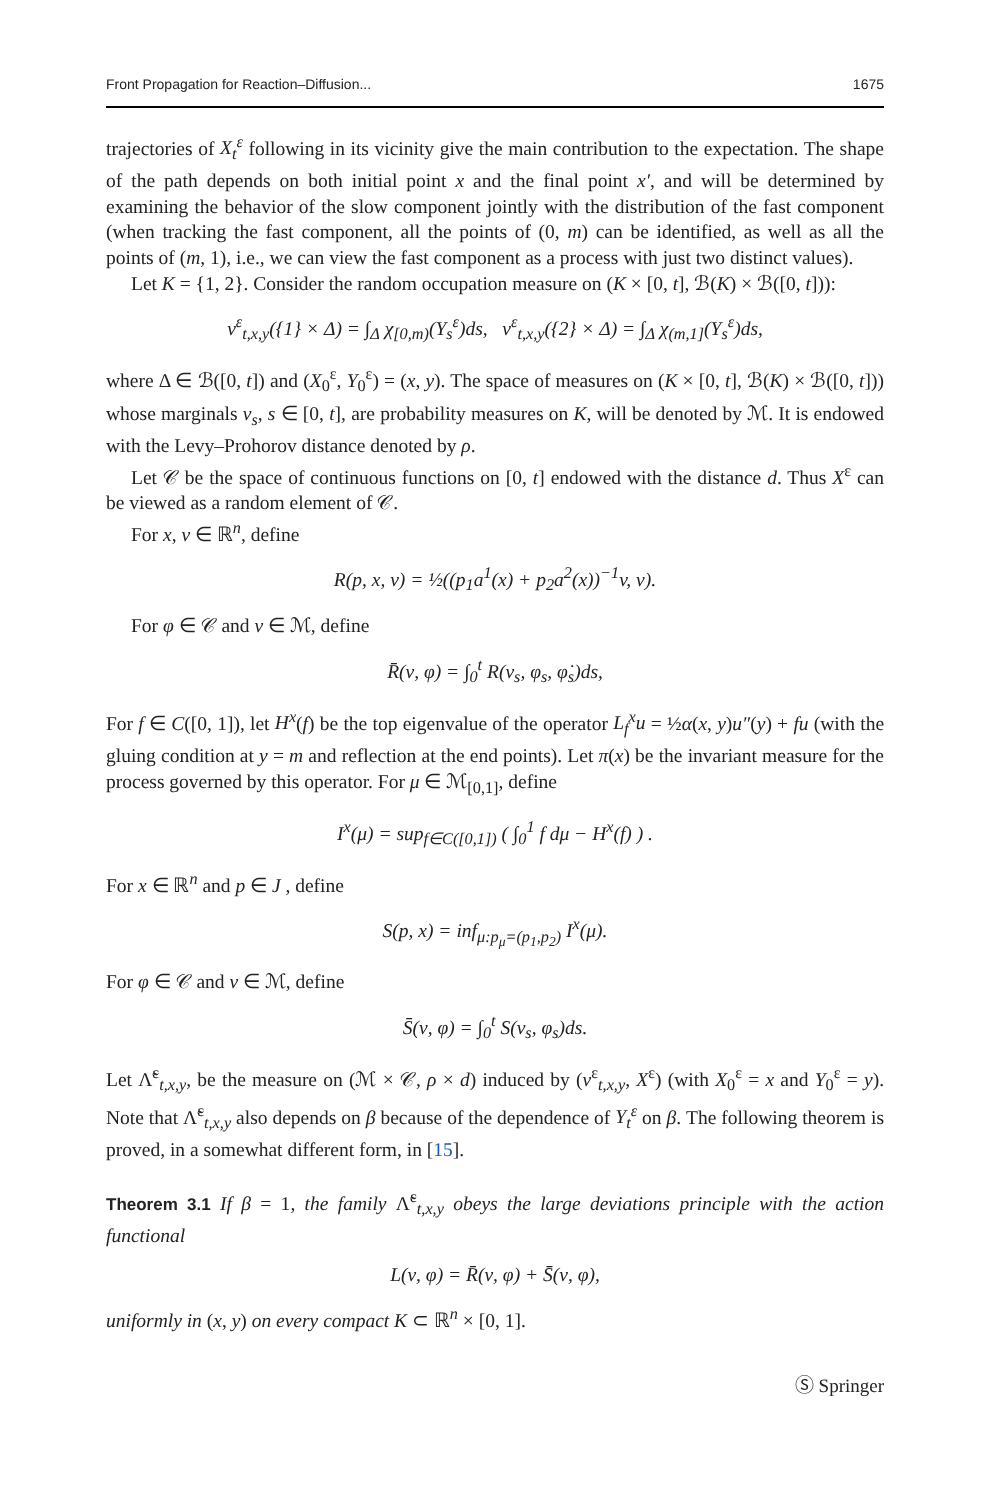Front Propagation for Reaction–Diffusion... 1675
trajectories of X<sub>t</sub><sup>ε</sup> following in its vicinity give the main contribution to the expectation. The shape of the path depends on both initial point x and the final point x′, and will be determined by examining the behavior of the slow component jointly with the distribution of the fast component (when tracking the fast component, all the points of (0, m) can be identified, as well as all the points of (m, 1), i.e., we can view the fast component as a process with just two distinct values).
Let K = {1, 2}. Consider the random occupation measure on (K × [0, t], ℬ(K) × ℬ([0, t])):
ν<sup>ε</sup><sub>t,x,y</sub>({1} × Δ) = ∫<sub>Δ</sub> χ<sub>[0,m)</sub>(Y<sub>s</sub><sup>ε</sup>)ds, ν<sup>ε</sup><sub>t,x,y</sub>({2} × Δ) = ∫<sub>Δ</sub> χ<sub>(m,1]</sub>(Y<sub>s</sub><sup>ε</sup>)ds,
where Δ ∈ ℬ([0, t]) and (X<sub>0</sub><sup>ε</sup>, Y<sub>0</sub><sup>ε</sup>) = (x, y). The space of measures on (K × [0, t], ℬ(K) × ℬ([0, t])) whose marginals ν<sub>s</sub>, s ∈ [0, t], are probability measures on K, will be denoted by ℳ. It is endowed with the Levy–Prohorov distance denoted by ρ.
Let 𝒞 be the space of continuous functions on [0, t] endowed with the distance d. Thus X<sup>ε</sup> can be viewed as a random element of 𝒞.
For x, v ∈ ℝ<sup>n</sup>, define
R(p, x, v) = ½((p<sub>1</sub>a<sup>1</sup>(x) + p<sub>2</sub>a<sup>2</sup>(x))<sup>−1</sup>v, v).
For φ ∈ 𝒞 and ν ∈ ℳ, define
R̄(ν, φ) = ∫<sub>0</sub><sup>t</sup> R(ν<sub>s</sub>, φ<sub>s</sub>, φ̇<sub>s</sub>)ds,
For f ∈ C([0, 1]), let H<sup>x</sup>(f) be the top eigenvalue of the operator L<sub>f</sub><sup>x</sup>u = ½α(x, y)u″(y) + fu (with the gluing condition at y = m and reflection at the end points). Let π(x) be the invariant measure for the process governed by this operator. For μ ∈ ℳ<sub>[0,1]</sub>, define
I<sup>x</sup>(μ) = sup<sub>f∈C([0,1])</sub> ( ∫<sub>0</sub><sup>1</sup> f dμ − H<sup>x</sup>(f) ) .
For x ∈ ℝ<sup>n</sup> and p ∈ J , define
S(p, x) = inf<sub>μ:p<sub>μ</sub>=(p<sub>1</sub>,p<sub>2</sub>)</sub> I<sup>x</sup>(μ).
For φ ∈ 𝒞 and ν ∈ ℳ, define
S̄(ν, φ) = ∫<sub>0</sub><sup>t</sup> S(ν<sub>s</sub>, φ<sub>s</sub>)ds.
Let Λ̃<sup>ε</sup><sub>t,x,y</sub>, be the measure on (ℳ × 𝒞, ρ × d) induced by (ν<sup>ε</sup><sub>t,x,y</sub>, X<sup>ε</sup>) (with X<sub>0</sub><sup>ε</sup> = x and Y<sub>0</sub><sup>ε</sup> = y). Note that Λ̃<sup>ε</sup><sub>t,x,y</sub> also depends on β because of the dependence of Y<sub>t</sub><sup>ε</sup> on β. The following theorem is proved, in a somewhat different form, in [15].
Theorem 3.1 If β = 1, the family Λ̃<sup>ε</sup><sub>t,x,y</sub> obeys the large deviations principle with the action functional
L(ν, φ) = R̄(ν, φ) + S̄(ν, φ),
uniformly in (x, y) on every compact K ⊂ ℝ<sup>n</sup> × [0, 1].
Ⓢ Springer